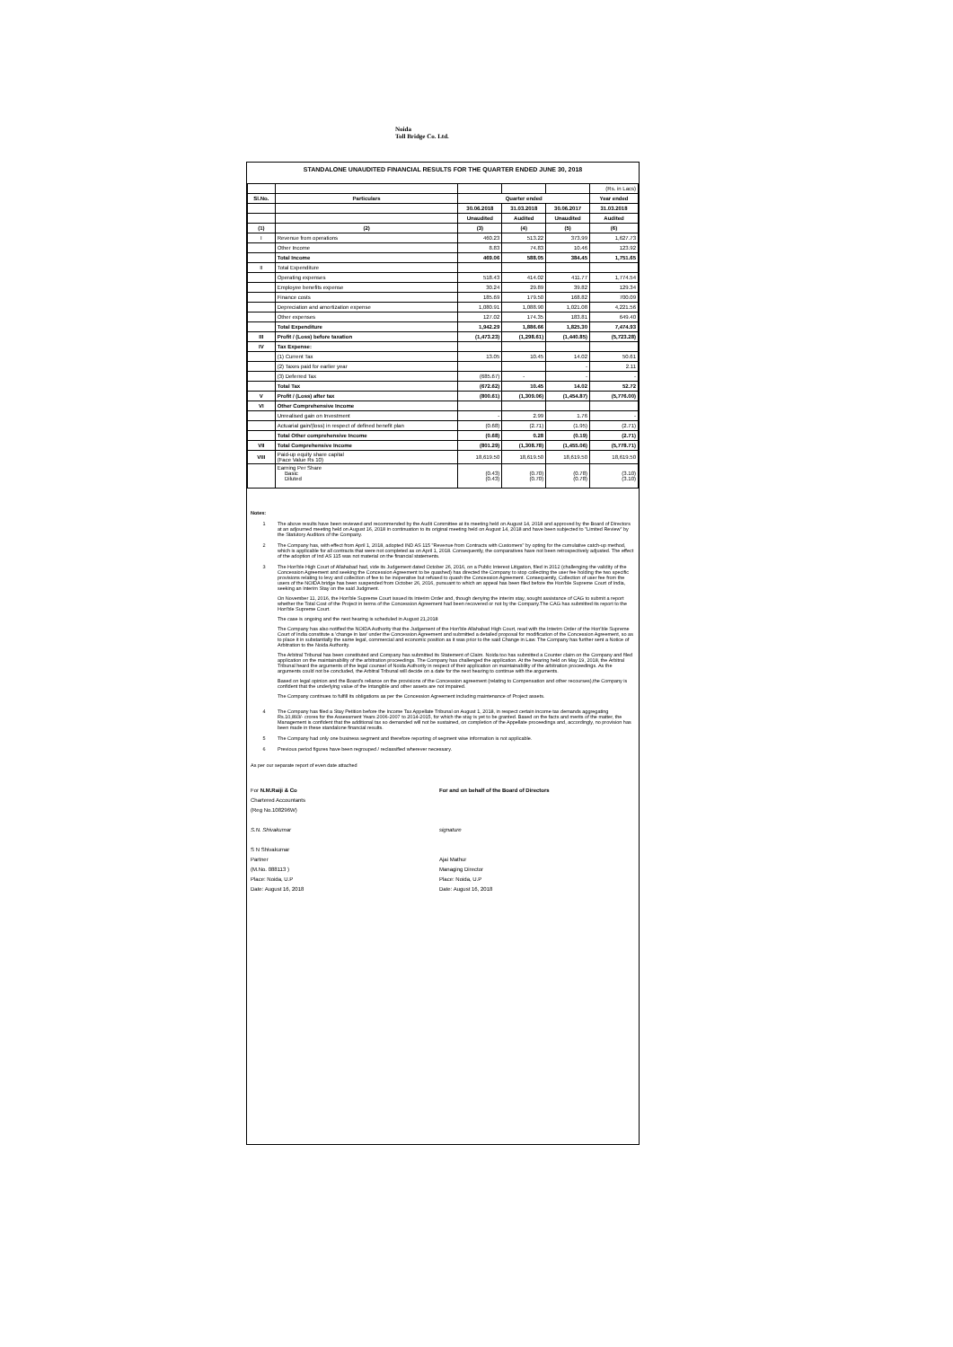Noida
Toll Bridge Co. Ltd.
STANDALONE UNAUDITED FINANCIAL RESULTS FOR THE QUARTER ENDED JUNE 30, 2018
| | | | | | (Rs. in Lacs) |
| Sl.No. | Particulars | Quarter ended | | | Year ended |
| | | 30.06.2018 | 31.03.2018 | 30.06.2017 | 31.03.2018 |
| | | Unaudited | Audited | Unaudited | Audited |
| (1) | (2) | (3) | (4) | (5) | (6) |
| I | Revenue from operations | 460.23 | 513.22 | 373.99 | 1,627.73 |
| | Other Income | 8.83 | 74.83 | 10.46 | 123.92 |
| | Total Income | 469.06 | 588.05 | 384.45 | 1,751.65 |
| II | Total Expenditure | | | | |
| | Operating expenses | 518.43 | 414.02 | 411.77 | 1,774.54 |
| | Employee benefits expense | 30.24 | 29.89 | 39.82 | 129.34 |
| | Finance costs | 185.69 | 179.50 | 168.82 | 700.09 |
| | Depreciation and amortization expense | 1,080.91 | 1,088.90 | 1,021.08 | 4,221.56 |
| | Other expenses | 127.02 | 174.35 | 183.81 | 649.40 |
| | Total Expenditure | 1,942.29 | 1,886.66 | 1,825.30 | 7,474.93 |
| III | Profit / (Loss) before taxation | (1,473.23) | (1,298.61) | (1,440.85) | (5,723.28) |
| IV | Tax Expense: | | | | |
| | (1) Current Tax | 13.05 | 10.45 | 14.02 | 50.61 |
| | (2) Taxes paid for earlier year | | | - | 2.11 |
| | (3) Deferred Tax | (685.67) | - | - | - |
| | Total Tax | (672.62) | 10.45 | 14.02 | 52.72 |
| V | Profit / (Loss) after tax | (800.61) | (1,309.06) | (1,454.87) | (5,776.00) |
| VI | Other Comprehensive Income | | | | |
| | Unrealised gain on Investment | - | 2.99 | 1.76 | - |
| | Actuarial gain/(loss) in respect of defined benefit plan | (0.68) | (2.71) | (1.95) | (2.71) |
| | Total Other comprehensive Income | (0.68) | 0.28 | (0.19) | (2.71) |
| VII | Total Comprehensive Income | (801.29) | (1,308.78) | (1,455.06) | (5,778.71) |
| VIII | Paid-up equity share capital (Face Value Rs 10) | 18,619.50 | 18,619.50 | 18,619.50 | 18,619.50 |
| | Earning Per Share Basic Diluted | (0.43) (0.43) | (0.70) (0.70) | (0.78) (0.78) | (3.10) (3.10) |
Notes:
1 The above results have been reviewed and recommended by the Audit Committee at its meeting held on August 14, 2018 and approved by the Board of Directors at an adjourned meeting held on August 16, 2018 in continuation to its original meeting held on August 14, 2018 and have been subjected to "Limited Review" by the Statutory Auditors of the Company.
2 The Company has, with effect from April 1, 2018, adopted IND AS 115 "Revenue from Contracts with Customers" by opting for the cumulative catch-up method, which is applicable for all contracts that were not completed as on April 1, 2018. Consequently, the comparatives have not been retrospectively adjusted. The effect of the adoption of Ind AS 115 was not material on the financial statements.
3 The Hon'ble High Court of Allahabad had, vide its Judgement dated October 26, 2016, on a Public Interest Litigation, filed in 2012 (challenging the validity of the Concession Agreement and seeking the Concession Agreement to be quashed) has directed the Company to stop collecting the user fee holding the two specific provisions relating to levy and collection of fee to be inoperative but refused to quash the Concession Agreement. Consequently, Collection of user fee from the users of the NOIDA bridge has been suspended from October 26, 2016, pursuant to which an appeal has been filed before the Hon'ble Supreme Court of India, seeking an Interim Stay on the said Judgment.
On November 11, 2016, the Hon'ble Supreme Court issued its Interim Order and, though denying the interim stay, sought assistance of CAG to submit a report whether the Total Cost of the Project in terms of the Concession Agreement had been recovered or not by the Company.The CAG has submitted its report to the Hon'ble Supreme Court.
The case is ongoing and the next hearing is scheduled in August 21,2018
The Company has also notified the NOIDA Authority that the Judgement of the Hon'ble Allahabad High Court, read with the Interim Order of the Hon'ble Supreme Court of India constitute a 'change in law' under the Concession Agreement and submitted a detailed proposal for modification of the Concession Agreement, so as to place it in substantially the same legal, commercial and economic position as it was prior to the said Change in Law. The Company has further sent a Notice of Arbitration to the Noida Authority.
The Arbitral Tribunal has been constituted and Company has submitted its Statement of Claim. Noida too has submitted a Counter claim on the Company and filed application on the maintainability of the arbitration proceedings. The Company has challenged the application. At the hearing held on May 19, 2018, the Arbitral Tribunal heard the arguments of the legal counsel of Noida Authority in respect of their application on maintainability of the arbitration proceedings. As the arguments could not be concluded, the Arbitral Tribunal will decide on a date for the next hearing to continue with the arguments.
Based on legal opinion and the Board's reliance on the provisions of the Concession agreement (relating to Compensation and other recourses),the Company is confident that the underlying value of the Intangible and other assets are not impaired.
The Company continues to fulfill its obligations as per the Concession Agreement including maintenance of Project assets.
4 The Company has filed a Stay Petition before the Income Tax Appellate Tribunal on August 1, 2018, in respect certain income tax demands aggregating Rs.10,893/- crores for the Assessment Years 2006-2007 to 2014-2015, for which the stay is yet to be granted. Based on the facts and merits of the matter, the Management is confident that the additional tax so demanded will not be sustained, on completion of the Appellate proceedings and, accordingly, no provision has been made in these standalone financial results.
5 The Company had only one business segment and therefore reporting of segment wise information is not applicable.
6 Previous period figures have been regrouped / reclassified wherever necessary.
As per our separate report of even date attached
For N.M.Raiji & Co
Chartered Accountants
(Reg No.108296W)
S.N. Shivakumar
S N Shivakumar
Partner
(M.No. 088113 )
Place: Noida, U.P
Date: August 16, 2018
For and on behalf of the Board of Directors
signature
Ajai Mathur
Managing Director
Place: Noida, U.P
Date: August 16, 2018